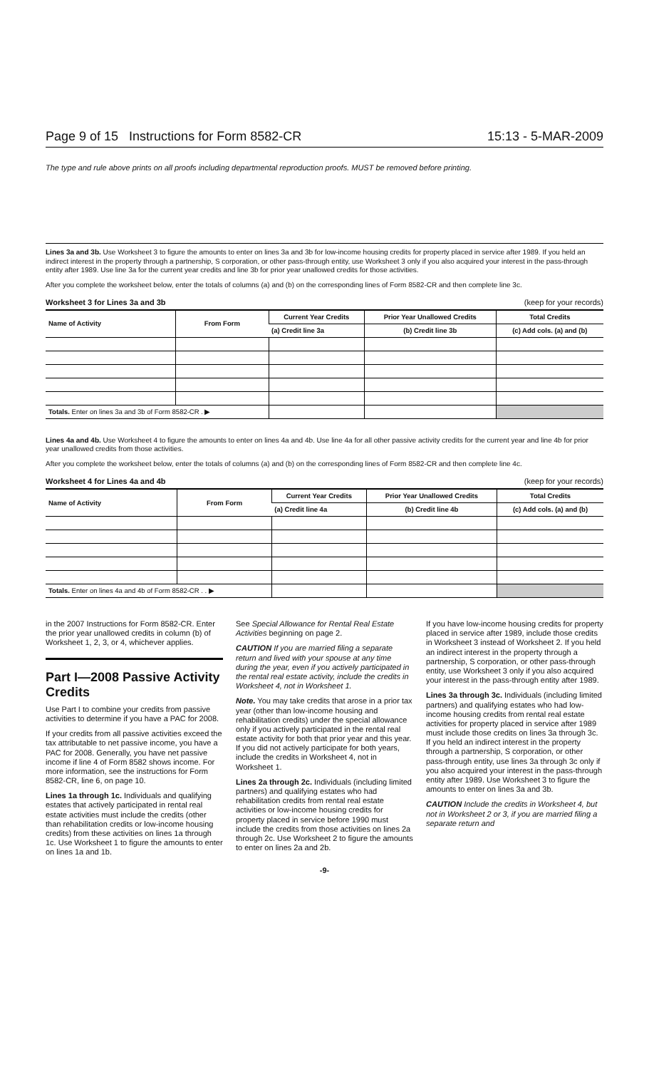Page 9 of 15 Instructions for Form 8582-CR 15:13 - 5-MAR-2009
The type and rule above prints on all proofs including departmental reproduction proofs. MUST be removed before printing.
Lines 3a and 3b. Use Worksheet 3 to figure the amounts to enter on lines 3a and 3b for low-income housing credits for property placed in service after 1989. If you held an indirect interest in the property through a partnership, S corporation, or other pass-through entity, use Worksheet 3 only if you also acquired your interest in the pass-through entity after 1989. Use line 3a for the current year credits and line 3b for prior year unallowed credits for those activities.
After you complete the worksheet below, enter the totals of columns (a) and (b) on the corresponding lines of Form 8582-CR and then complete line 3c.
Worksheet 3 for Lines 3a and 3b (keep for your records)
| Name of Activity | From Form | Current Year Credits | Prior Year Unallowed Credits | Total Credits |
| --- | --- | --- | --- | --- |
| | | (a) Credit line 3a | (b) Credit line 3b | (c) Add cols. (a) and (b) |
| Totals. Enter on lines 3a and 3b of Form 8582-CR . ▶ | | | | |
Lines 4a and 4b. Use Worksheet 4 to figure the amounts to enter on lines 4a and 4b. Use line 4a for all other passive activity credits for the current year and line 4b for prior year unallowed credits from those activities.
After you complete the worksheet below, enter the totals of columns (a) and (b) on the corresponding lines of Form 8582-CR and then complete line 4c.
Worksheet 4 for Lines 4a and 4b (keep for your records)
| Name of Activity | From Form | Current Year Credits | Prior Year Unallowed Credits | Total Credits |
| --- | --- | --- | --- | --- |
| | | (a) Credit line 4a | (b) Credit line 4b | (c) Add cols. (a) and (b) |
| Totals. Enter on lines 4a and 4b of Form 8582-CR . . ▶ | | | | |
in the 2007 Instructions for Form 8582-CR. Enter the prior year unallowed credits in column (b) of Worksheet 1, 2, 3, or 4, whichever applies.
Part I—2008 Passive Activity Credits
Use Part I to combine your credits from passive activities to determine if you have a PAC for 2008.
If your credits from all passive activities exceed the tax attributable to net passive income, you have a PAC for 2008. Generally, you have net passive income if line 4 of Form 8582 shows income. For more information, see the instructions for Form 8582-CR, line 6, on page 10.
Lines 1a through 1c. Individuals and qualifying estates that actively participated in rental real estate activities must include the credits (other than rehabilitation credits or low-income housing credits) from these activities on lines 1a through 1c. Use Worksheet 1 to figure the amounts to enter on lines 1a and 1b.
See Special Allowance for Rental Real Estate Activities beginning on page 2.
CAUTION If you are married filing a separate return and lived with your spouse at any time during the year, even if you actively participated in the rental real estate activity, include the credits in Worksheet 4, not in Worksheet 1.
Note. You may take credits that arose in a prior tax year (other than low-income housing and rehabilitation credits) under the special allowance only if you actively participated in the rental real estate activity for both that prior year and this year. If you did not actively participate for both years, include the credits in Worksheet 4, not in Worksheet 1.
Lines 2a through 2c. Individuals (including limited partners) and qualifying estates who had rehabilitation credits from rental real estate activities or low-income housing credits for property placed in service before 1990 must include the credits from those activities on lines 2a through 2c. Use Worksheet 2 to figure the amounts to enter on lines 2a and 2b.
If you have low-income housing credits for property placed in service after 1989, include those credits in Worksheet 3 instead of Worksheet 2. If you held an indirect interest in the property through a partnership, S corporation, or other pass-through entity, use Worksheet 3 only if you also acquired your interest in the pass-through entity after 1989.
Lines 3a through 3c. Individuals (including limited partners) and qualifying estates who had low-income housing credits from rental real estate activities for property placed in service after 1989 must include those credits on lines 3a through 3c. If you held an indirect interest in the property through a partnership, S corporation, or other pass-through entity, use lines 3a through 3c only if you also acquired your interest in the pass-through entity after 1989. Use Worksheet 3 to figure the amounts to enter on lines 3a and 3b.
CAUTION Include the credits in Worksheet 4, but not in Worksheet 2 or 3, if you are married filing a separate return and
-9-